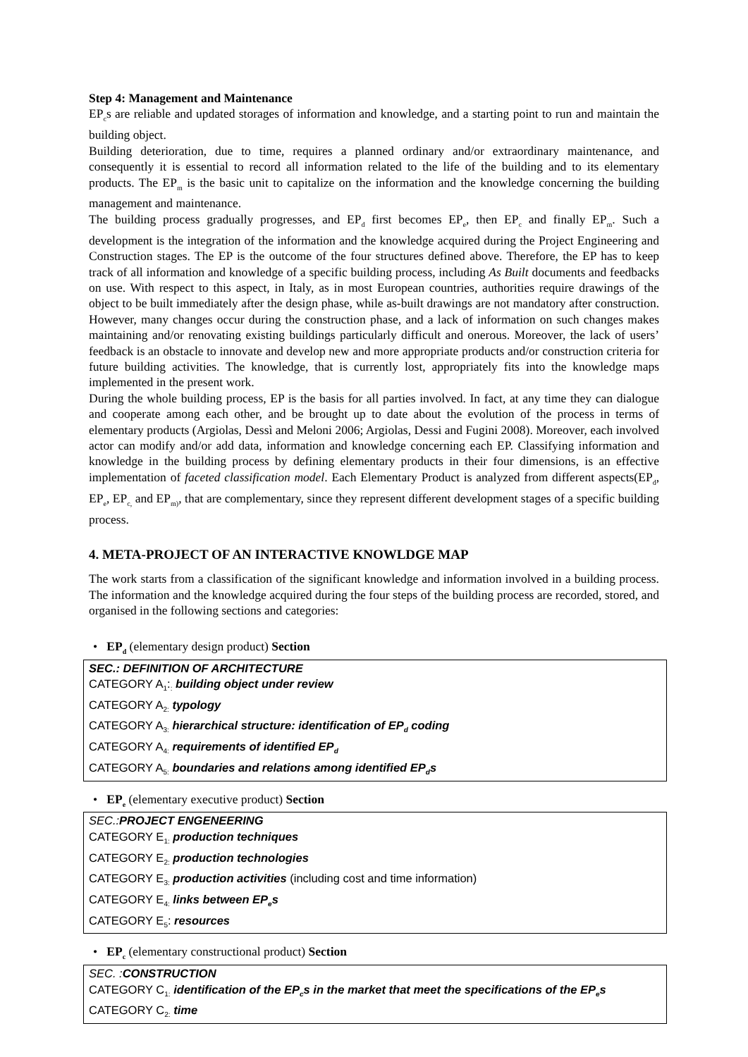Step 4: Management and Maintenance
EP<sub>c</sub>s are reliable and updated storages of information and knowledge, and a starting point to run and maintain the building object.
Building deterioration, due to time, requires a planned ordinary and/or extraordinary maintenance, and consequently it is essential to record all information related to the life of the building and to its elementary products. The EP<sub>m</sub> is the basic unit to capitalize on the information and the knowledge concerning the building management and maintenance.
The building process gradually progresses, and EP<sub>d</sub> first becomes EP<sub>e</sub>, then EP<sub>c</sub> and finally EP<sub>m</sub>. Such a development is the integration of the information and the knowledge acquired during the Project Engineering and Construction stages. The EP is the outcome of the four structures defined above. Therefore, the EP has to keep track of all information and knowledge of a specific building process, including As Built documents and feedbacks on use. With respect to this aspect, in Italy, as in most European countries, authorities require drawings of the object to be built immediately after the design phase, while as-built drawings are not mandatory after construction. However, many changes occur during the construction phase, and a lack of information on such changes makes maintaining and/or renovating existing buildings particularly difficult and onerous. Moreover, the lack of users’ feedback is an obstacle to innovate and develop new and more appropriate products and/or construction criteria for future building activities. The knowledge, that is currently lost, appropriately fits into the knowledge maps implemented in the present work.
During the whole building process, EP is the basis for all parties involved. In fact, at any time they can dialogue and cooperate among each other, and be brought up to date about the evolution of the process in terms of elementary products (Argiolas, Dessì and Meloni 2006; Argiolas, Dessi and Fugini 2008). Moreover, each involved actor can modify and/or add data, information and knowledge concerning each EP. Classifying information and knowledge in the building process by defining elementary products in their four dimensions, is an effective implementation of faceted classification model. Each Elementary Product is analyzed from different aspects(EP<sub>d</sub>, EP<sub>e</sub>, EP<sub>c,</sub> and EP<sub>m)</sub>, that are complementary, since they represent different development stages of a specific building process.
4. META-PROJECT OF AN INTERACTIVE KNOWLDGE MAP
The work starts from a classification of the significant knowledge and information involved in a building process. The information and the knowledge acquired during the four steps of the building process are recorded, stored, and organised in the following sections and categories:
• EP<sub>d</sub> (elementary design product) Section
SEC.: DEFINITION OF ARCHITECTURE
CATEGORY A<sub>1</sub>:<sub>:</sub> building object under review
CATEGORY A<sub>2:</sub> typology
CATEGORY A<sub>3:</sub> hierarchical structure: identification of EP<sub>d</sub> coding
CATEGORY A<sub>4:</sub> requirements of identified EP<sub>d</sub>
CATEGORY A<sub>5:</sub> boundaries and relations among identified EP<sub>d</sub>s
• EP<sub>e</sub> (elementary executive product) Section
SEC.:PROJECT ENGENEERING
CATEGORY E<sub>1:</sub> production techniques
CATEGORY E<sub>2:</sub> production technologies
CATEGORY E<sub>3:</sub> production activities (including cost and time information)
CATEGORY E<sub>4:</sub> links between EP<sub>e</sub>s
CATEGORY E<sub>5</sub>: resources
• EP<sub>c</sub> (elementary constructional product) Section
SEC. :CONSTRUCTION
CATEGORY C<sub>1:</sub> identification of the EP<sub>c</sub>s in the market that meet the specifications of the EP<sub>e</sub>s
CATEGORY C<sub>2:</sub> time